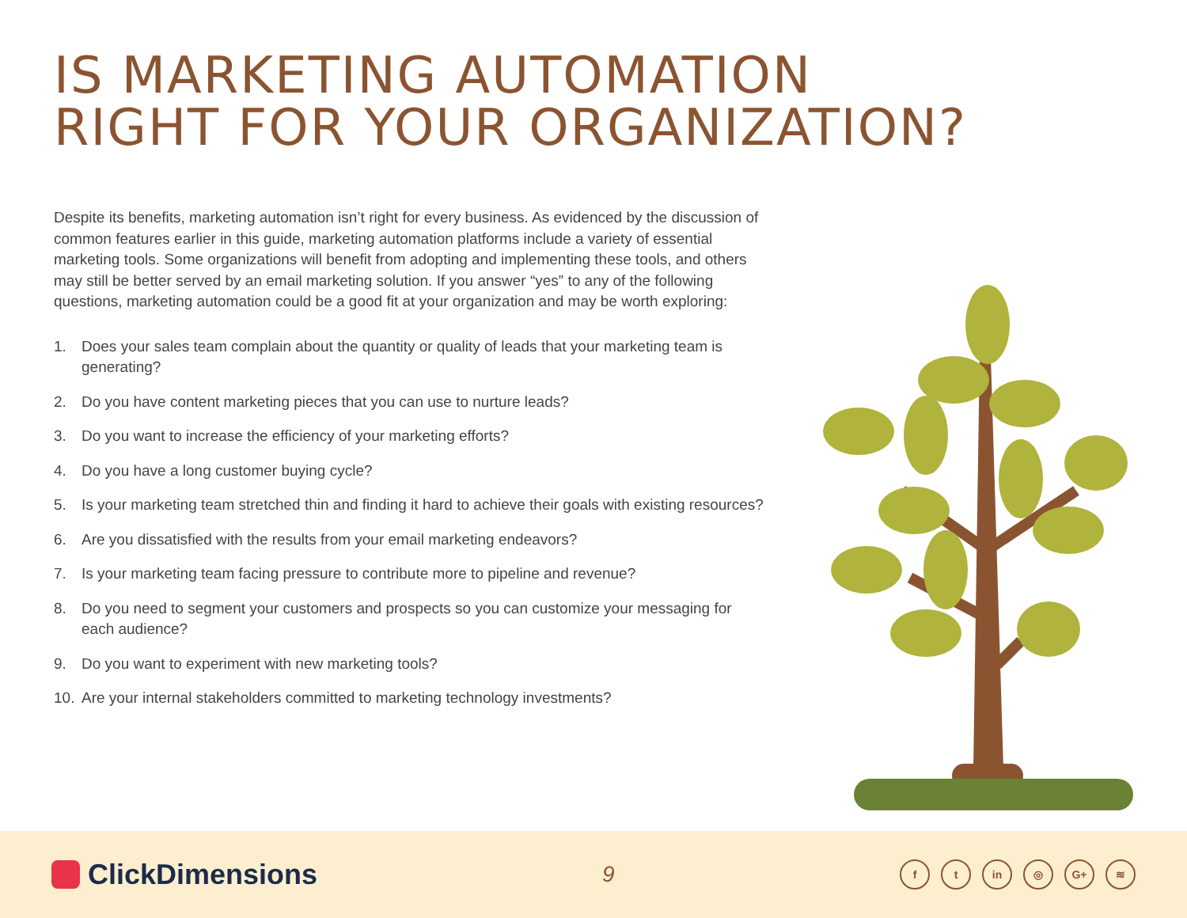IS MARKETING AUTOMATION
RIGHT FOR YOUR ORGANIZATION?
Despite its benefits, marketing automation isn’t right for every business. As evidenced by the discussion of common features earlier in this guide, marketing automation platforms include a variety of essential marketing tools. Some organizations will benefit from adopting and implementing these tools, and others may still be better served by an email marketing solution. If you answer “yes” to any of the following questions, marketing automation could be a good fit at your organization and may be worth exploring:
1. Does your sales team complain about the quantity or quality of leads that your marketing team is generating?
2. Do you have content marketing pieces that you can use to nurture leads?
3. Do you want to increase the efficiency of your marketing efforts?
4. Do you have a long customer buying cycle?
5. Is your marketing team stretched thin and finding it hard to achieve their goals with existing resources?
6. Are you dissatisfied with the results from your email marketing endeavors?
7. Is your marketing team facing pressure to contribute more to pipeline and revenue?
8. Do you need to segment your customers and prospects so you can customize your messaging for each audience?
9. Do you want to experiment with new marketing tools?
10. Are your internal stakeholders committed to marketing technology investments?
ClickDimensions
9
ft in ◎ G+ ≋